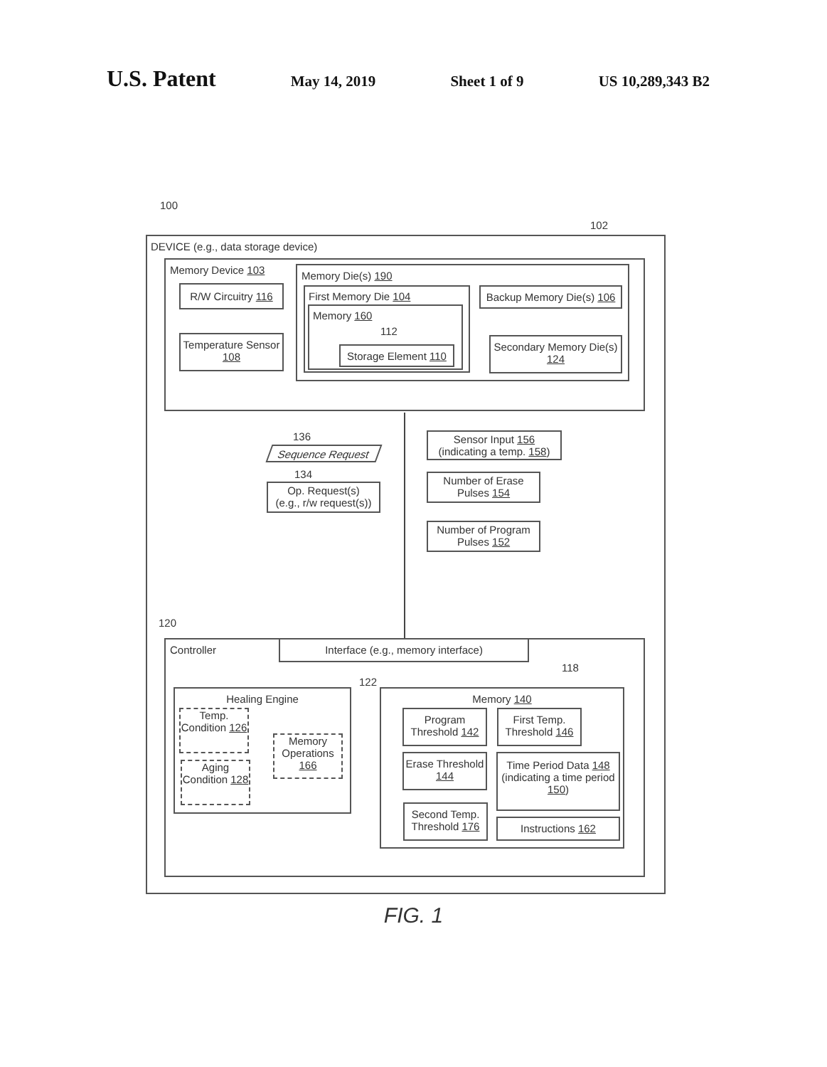U.S. Patent
May 14, 2019 Sheet 1 of 9 US 10,289,343 B2
100
102
DEVICE (e.g., data storage device)
Memory Device 103
R/W Circuitry 116
Temperature Sensor 108
Memory Die(s) 190
First Memory Die 104
Memory 160
112
Storage Element 110
Backup Memory Die(s) 106
Secondary Memory Die(s) 124
136
Sequence Request
134
Op. Request(s)
(e.g., r/w request(s))
Sensor Input 156
(indicating a temp. 158)
Number of Erase Pulses 154
Number of Program Pulses 152
120
Controller Interface (e.g., memory interface)
118
122
Healing Engine
Temp. Condition 126
Aging Condition 128
Memory Operations 166
Memory 140
Program Threshold 142
First Temp. Threshold 146
Erase Threshold 144
Time Period Data 148
(indicating a time period 150)
Second Temp. Threshold 176
Instructions 162
FIG. 1